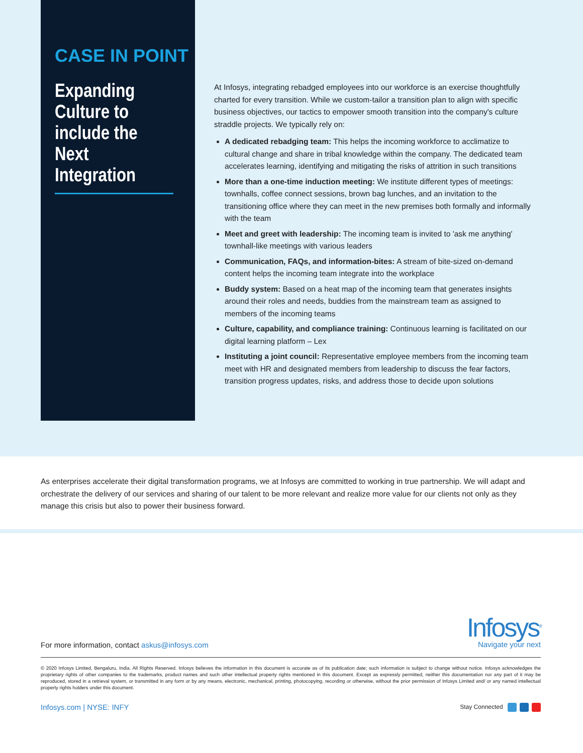CASE IN POINT
Expanding Culture to include the Next Integration
At Infosys, integrating rebadged employees into our workforce is an exercise thoughtfully charted for every transition. While we custom-tailor a transition plan to align with specific business objectives, our tactics to empower smooth transition into the company's culture straddle projects. We typically rely on:
A dedicated rebadging team: This helps the incoming workforce to acclimatize to cultural change and share in tribal knowledge within the company. The dedicated team accelerates learning, identifying and mitigating the risks of attrition in such transitions
More than a one-time induction meeting: We institute different types of meetings: townhalls, coffee connect sessions, brown bag lunches, and an invitation to the transitioning office where they can meet in the new premises both formally and informally with the team
Meet and greet with leadership: The incoming team is invited to 'ask me anything' townhall-like meetings with various leaders
Communication, FAQs, and information-bites: A stream of bite-sized on-demand content helps the incoming team integrate into the workplace
Buddy system: Based on a heat map of the incoming team that generates insights around their roles and needs, buddies from the mainstream team as assigned to members of the incoming teams
Culture, capability, and compliance training: Continuous learning is facilitated on our digital learning platform – Lex
Instituting a joint council: Representative employee members from the incoming team meet with HR and designated members from leadership to discuss the fear factors, transition progress updates, risks, and address those to decide upon solutions
As enterprises accelerate their digital transformation programs, we at Infosys are committed to working in true partnership. We will adapt and orchestrate the delivery of our services and sharing of our talent to be more relevant and realize more value for our clients not only as they manage this crisis but also to power their business forward.
For more information, contact askus@infosys.com
Infosys<sup>®</sup>
Navigate your next
© 2020 Infosys Limited, Bengaluru, India. All Rights Reserved. Infosys believes the information in this document is accurate as of its publication date; such information is subject to change without notice. Infosys acknowledges the proprietary rights of other companies to the trademarks, product names and such other intellectual property rights mentioned in this document. Except as expressly permitted, neither this documentation nor any part of it may be reproduced, stored in a retrieval system, or transmitted in any form or by any means, electronic, mechanical, printing, photocopying, recording or otherwise, without the prior permission of Infosys Limited and/ or any named intellectual property rights holders under this document.
Infosys.com | NYSE: INFY Stay Connected